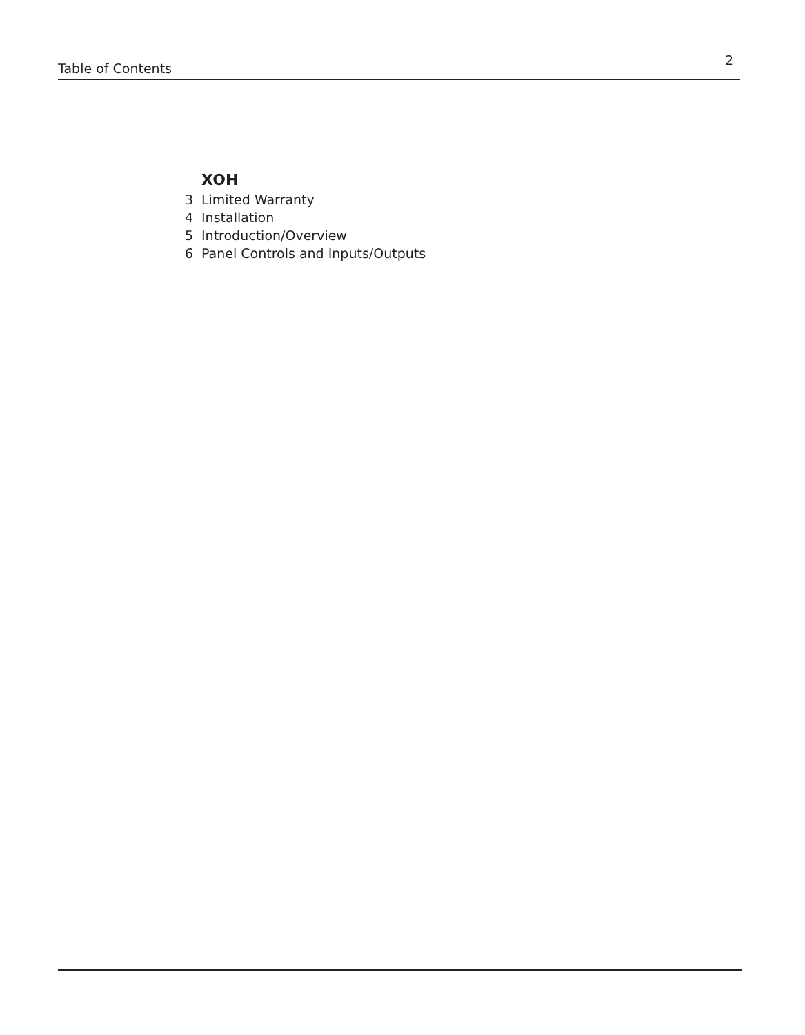Table of Contents 2
XOH
3 Limited Warranty
4 Installation
5 Introduction/Overview
6 Panel Controls and Inputs/Outputs